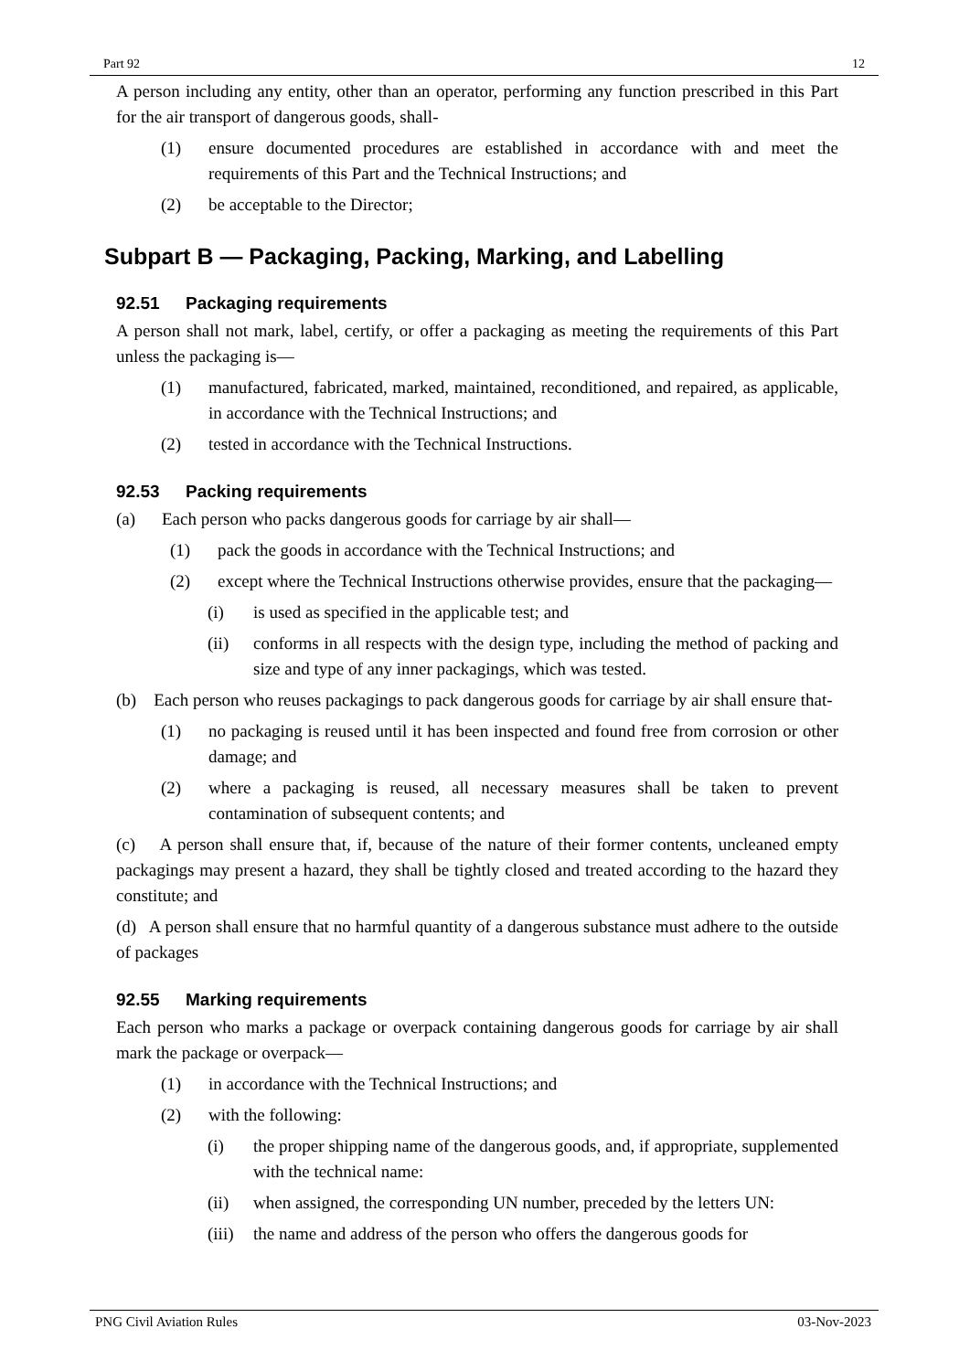Part 92 12
A person including any entity, other than an operator, performing any function prescribed in this Part for the air transport of dangerous goods, shall-
(1) ensure documented procedures are established in accordance with and meet the requirements of this Part and the Technical Instructions; and
(2) be acceptable to the Director;
Subpart B — Packaging, Packing, Marking, and Labelling
92.51 Packaging requirements
A person shall not mark, label, certify, or offer a packaging as meeting the requirements of this Part unless the packaging is—
(1) manufactured, fabricated, marked, maintained, reconditioned, and repaired, as applicable, in accordance with the Technical Instructions; and
(2) tested in accordance with the Technical Instructions.
92.53 Packing requirements
(a) Each person who packs dangerous goods for carriage by air shall—
(1) pack the goods in accordance with the Technical Instructions; and
(2) except where the Technical Instructions otherwise provides, ensure that the packaging—
(i) is used as specified in the applicable test; and
(ii) conforms in all respects with the design type, including the method of packing and size and type of any inner packagings, which was tested.
(b) Each person who reuses packagings to pack dangerous goods for carriage by air shall ensure that-
(1) no packaging is reused until it has been inspected and found free from corrosion or other damage; and
(2) where a packaging is reused, all necessary measures shall be taken to prevent contamination of subsequent contents; and
(c) A person shall ensure that, if, because of the nature of their former contents, uncleaned empty packagings may present a hazard, they shall be tightly closed and treated according to the hazard they constitute; and
(d) A person shall ensure that no harmful quantity of a dangerous substance must adhere to the outside of packages
92.55 Marking requirements
Each person who marks a package or overpack containing dangerous goods for carriage by air shall mark the package or overpack—
(1) in accordance with the Technical Instructions; and
(2) with the following:
(i) the proper shipping name of the dangerous goods, and, if appropriate, supplemented with the technical name:
(ii) when assigned, the corresponding UN number, preceded by the letters UN:
(iii) the name and address of the person who offers the dangerous goods for
PNG Civil Aviation Rules 03-Nov-2023